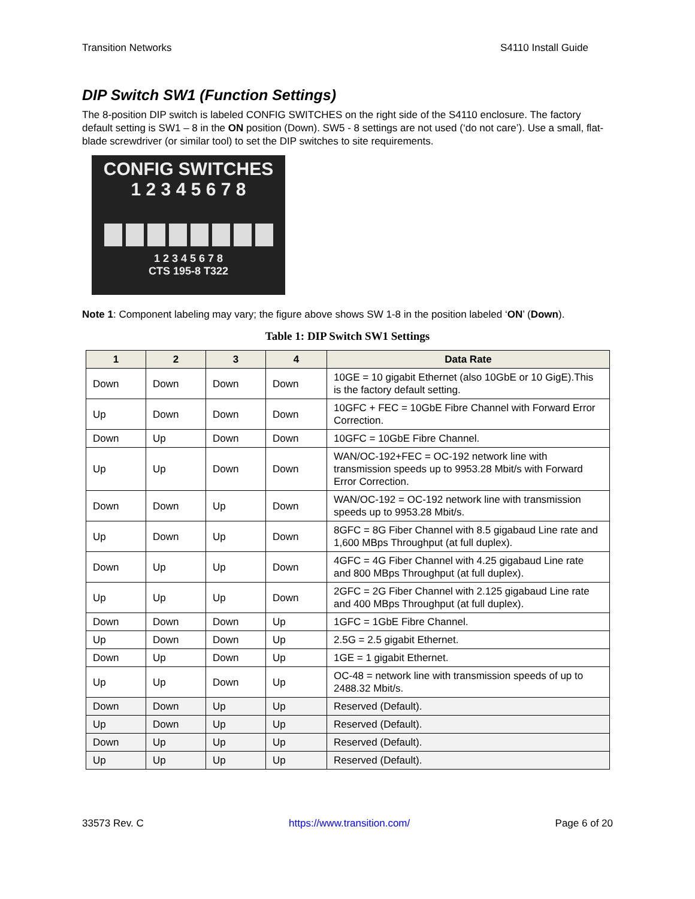Transition Networks S4110 Install Guide
DIP Switch SW1 (Function Settings)
The 8-position DIP switch is labeled CONFIG SWITCHES on the right side of the S4110 enclosure. The factory default setting is SW1 – 8 in the ON position (Down). SW5 - 8 settings are not used (‘do not care’). Use a small, flat-blade screwdriver (or similar tool) to set the DIP switches to site requirements.
CONFIG SWITCHES
1 2 3 4 5 6 7 8
1 2 3 4 5 6 7 8
CTS 195-8 T322
Note 1: Component labeling may vary; the figure above shows SW 1-8 in the position labeled ‘ON’ (Down).
Table 1: DIP Switch SW1 Settings
| 1 | 2 | 3 | 4 | Data Rate |
| --- | --- | --- | --- | --- |
| Down | Down | Down | Down | 10GE = 10 gigabit Ethernet (also 10GbE or 10 GigE).This is the factory default setting. |
| Up | Down | Down | Down | 10GFC + FEC = 10GbE Fibre Channel with Forward Error Correction. |
| Down | Up | Down | Down | 10GFC = 10GbE Fibre Channel. |
| Up | Up | Down | Down | WAN/OC-192+FEC = OC-192 network line with transmission speeds up to 9953.28 Mbit/s with Forward Error Correction. |
| Down | Down | Up | Down | WAN/OC-192 = OC-192 network line with transmission speeds up to 9953.28 Mbit/s. |
| Up | Down | Up | Down | 8GFC = 8G Fiber Channel with 8.5 gigabaud Line rate and 1,600 MBps Throughput (at full duplex). |
| Down | Up | Up | Down | 4GFC = 4G Fiber Channel with 4.25 gigabaud Line rate and 800 MBps Throughput (at full duplex). |
| Up | Up | Up | Down | 2GFC = 2G Fiber Channel with 2.125 gigabaud Line rate and 400 MBps Throughput (at full duplex). |
| Down | Down | Down | Up | 1GFC = 1GbE Fibre Channel. |
| Up | Down | Down | Up | 2.5G = 2.5 gigabit Ethernet. |
| Down | Up | Down | Up | 1GE = 1 gigabit Ethernet. |
| Up | Up | Down | Up | OC-48 = network line with transmission speeds of up to 2488.32 Mbit/s. |
| Down | Down | Up | Up | Reserved (Default). |
| Up | Down | Up | Up | Reserved (Default). |
| Down | Up | Up | Up | Reserved (Default). |
| Up | Up | Up | Up | Reserved (Default). |
33573 Rev. C https://www.transition.com/ Page 6 of 20